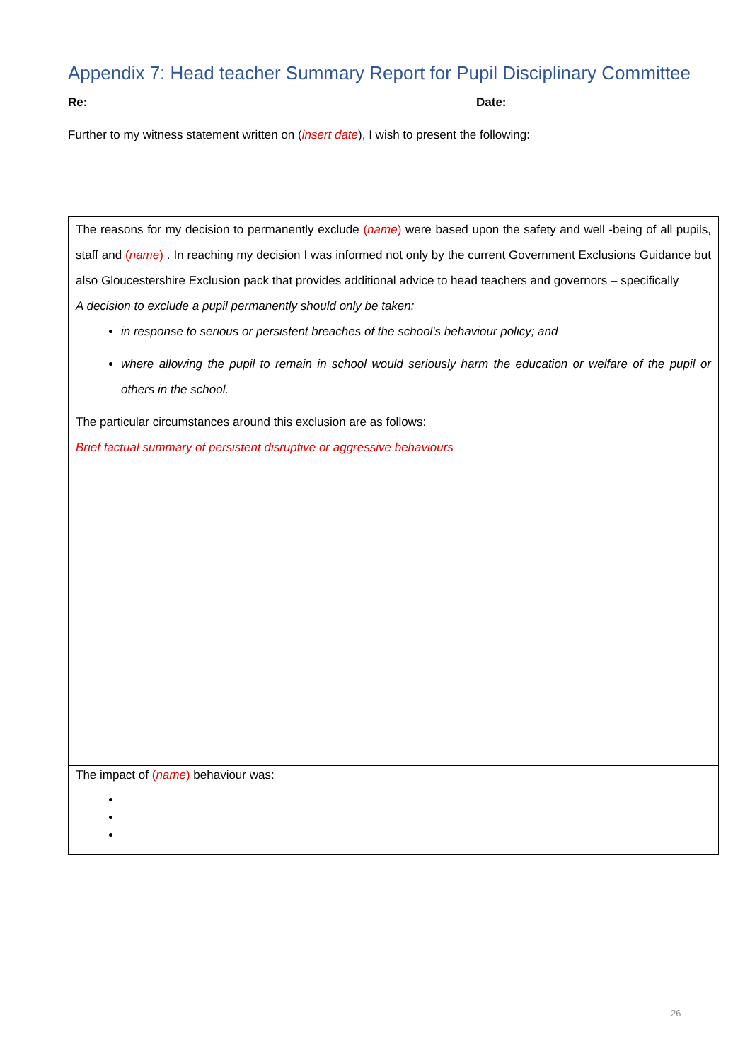Appendix 7: Head teacher Summary Report for Pupil Disciplinary Committee
Re: Date:
Further to my witness statement written on (insert date), I wish to present the following:
| The reasons for my decision to permanently exclude ( name ) were based upon the safety and well -being of all pupils, staff and ( name ) . In reaching my decision I was informed not only by the current Government Exclusions Guidance but also Gloucestershire Exclusion pack that provides additional advice to head teachers and governors – specifically A decision to exclude a pupil permanently should only be taken: in response to serious or persistent breaches of the school's behaviour policy; and where allowing the pupil to remain in school would seriously harm the education or welfare of the pupil or others in the school. The particular circumstances around this exclusion are as follows: Brief factual summary of persistent disruptive or aggressive behaviours |
| The impact of ( name ) behaviour was: |
26